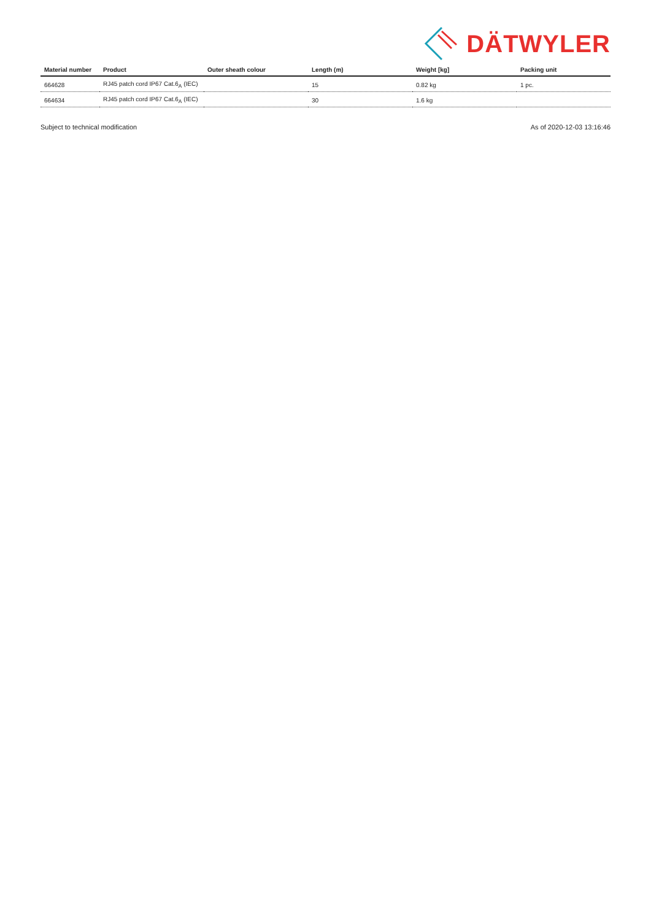DÄTWYLER
| Material number | Product | Outer sheath colour | Length (m) | Weight [kg] | Packing unit |
| --- | --- | --- | --- | --- | --- |
| 664628 | RJ45 patch cord IP67 Cat.6<sub>A</sub> (IEC) | | 15 | 0.82 kg | 1 pc. |
| 664634 | RJ45 patch cord IP67 Cat.6<sub>A</sub> (IEC) | | 30 | 1.6 kg | |
Subject to technical modification As of 2020-12-03 13:16:46